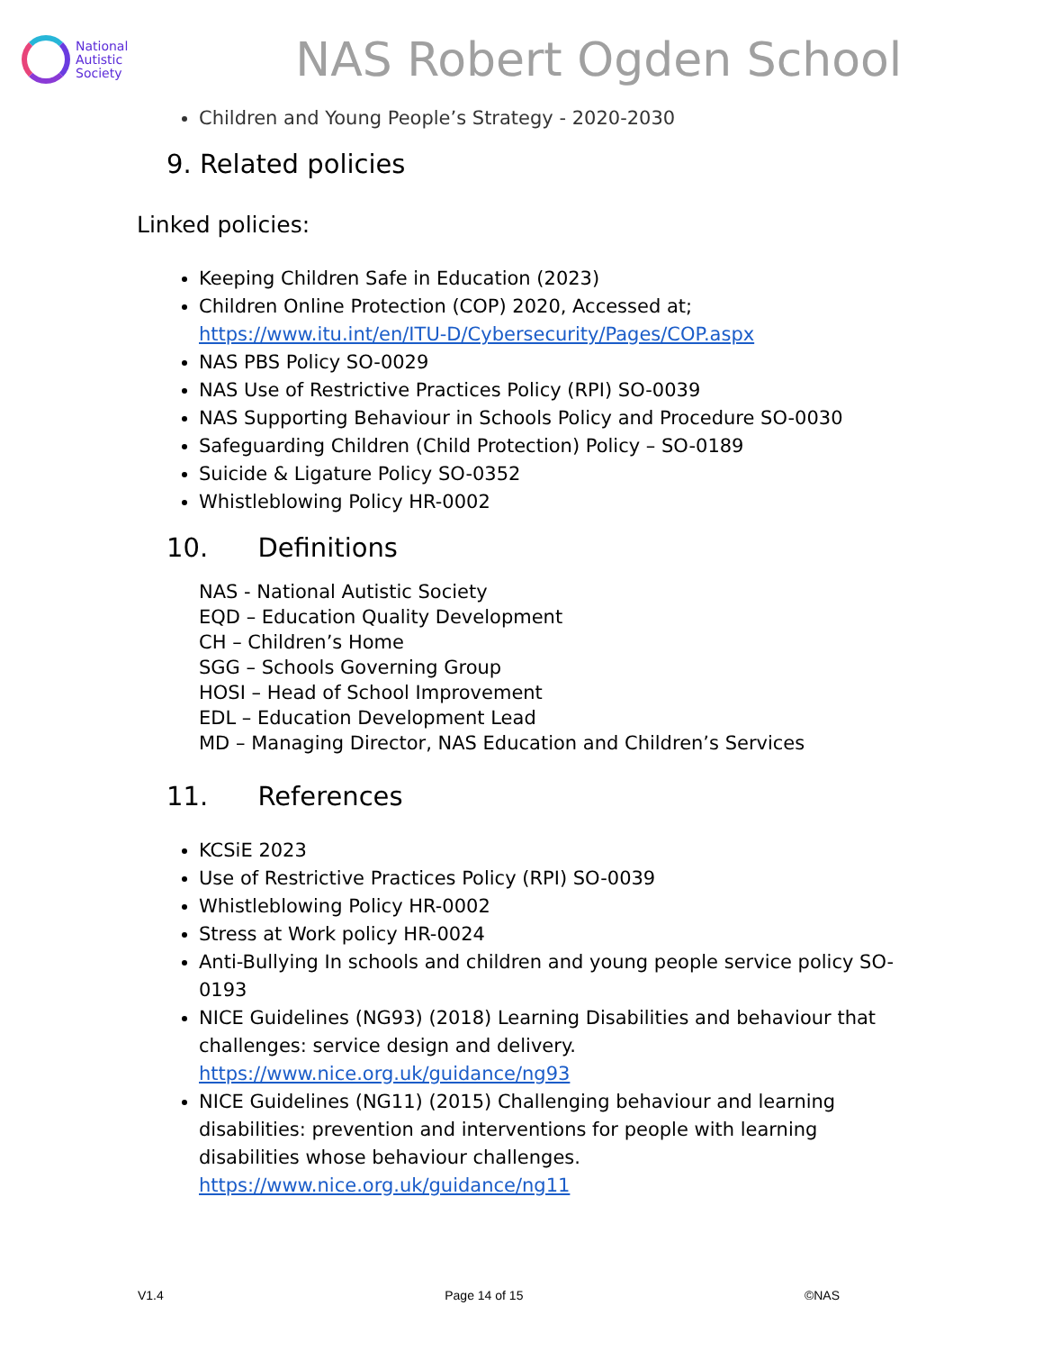National
Autistic
Society
NAS Robert Ogden School
Children and Young People’s Strategy - 2020-2030
9. Related policies
Linked policies:
Keeping Children Safe in Education (2023)
Children Online Protection (COP) 2020, Accessed at; https://www.itu.int/en/ITU-D/Cybersecurity/Pages/COP.aspx
NAS PBS Policy SO-0029
NAS Use of Restrictive Practices Policy (RPI) SO-0039
NAS Supporting Behaviour in Schools Policy and Procedure SO-0030
Safeguarding Children (Child Protection) Policy – SO-0189
Suicide & Ligature Policy SO-0352
Whistleblowing Policy HR-0002
10. Definitions
NAS - National Autistic Society
EQD – Education Quality Development
CH – Children’s Home
SGG – Schools Governing Group
HOSI – Head of School Improvement
EDL – Education Development Lead
MD – Managing Director, NAS Education and Children’s Services
11. References
KCSiE 2023
Use of Restrictive Practices Policy (RPI) SO-0039
Whistleblowing Policy HR-0002
Stress at Work policy HR-0024
Anti-Bullying In schools and children and young people service policy SO-0193
NICE Guidelines (NG93) (2018) Learning Disabilities and behaviour that challenges: service design and delivery. https://www.nice.org.uk/guidance/ng93
NICE Guidelines (NG11) (2015) Challenging behaviour and learning disabilities: prevention and interventions for people with learning disabilities whose behaviour challenges. https://www.nice.org.uk/guidance/ng11
V1.4 Page 14 of 15 ©NAS